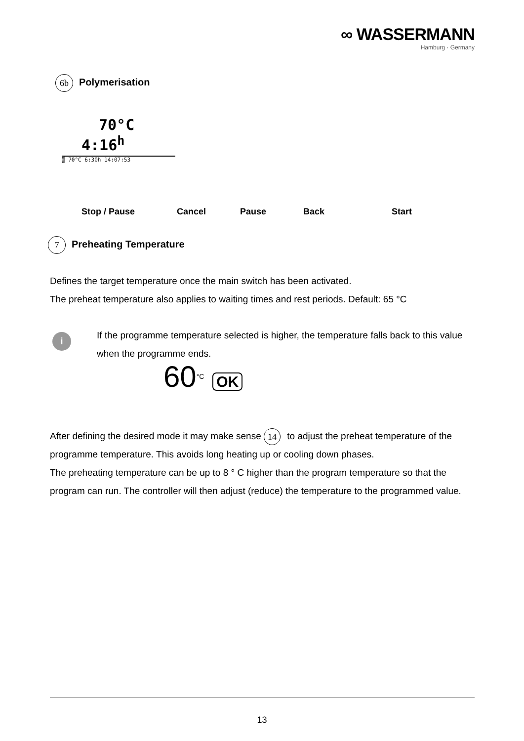∞ WASSERMANN
Hamburg · Germany
6b Polymerisation
70°C
4:16<sup>h</sup>
▒ 70°C 6:30h 14:07:53
Stop / Pause Cancel Pause Back Start
7 Preheating Temperature
Defines the target temperature once the main switch has been activated.
The preheat temperature also applies to waiting times and rest periods. Default: 65 °C
i
If the programme temperature selected is higher, the temperature falls back to this value when the programme ends.
60°C OK
After defining the desired mode it may make sense 14 to adjust the preheat temperature of the programme temperature. This avoids long heating up or cooling down phases.
The preheating temperature can be up to 8 ° C higher than the program temperature so that the program can run. The controller will then adjust (reduce) the temperature to the programmed value.
13